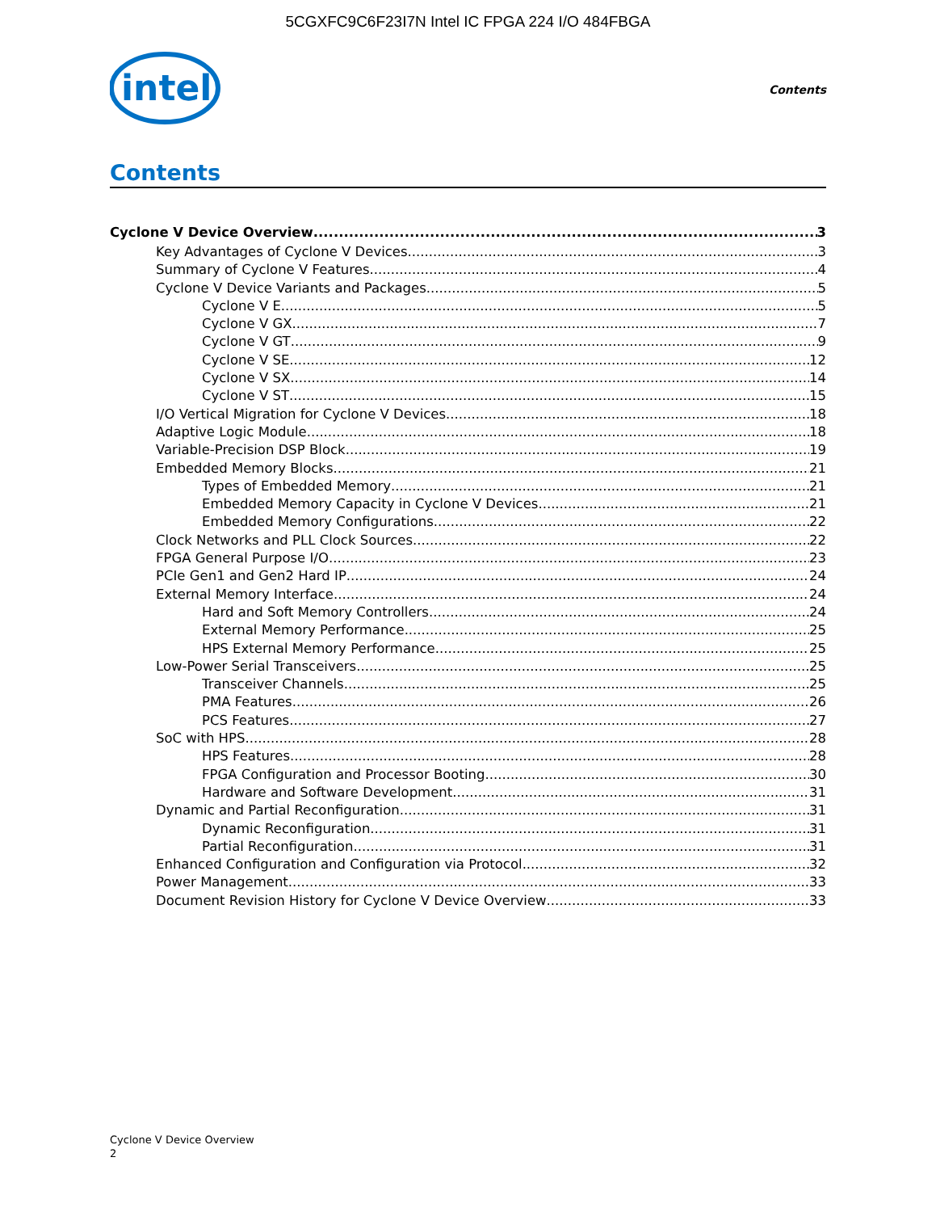5CGXFC9C6F23I7N Intel IC FPGA 224 I/O 484FBGA
intel
Contents
Contents
Cyclone V Device Overview 3
Key Advantages of Cyclone V Devices 3
Summary of Cyclone V Features 4
Cyclone V Device Variants and Packages 5
Cyclone V E 5
Cyclone V GX 7
Cyclone V GT 9
Cyclone V SE 12
Cyclone V SX 14
Cyclone V ST 15
I/O Vertical Migration for Cyclone V Devices 18
Adaptive Logic Module 18
Variable-Precision DSP Block 19
Embedded Memory Blocks 21
Types of Embedded Memory 21
Embedded Memory Capacity in Cyclone V Devices 21
Embedded Memory Configurations 22
Clock Networks and PLL Clock Sources 22
FPGA General Purpose I/O 23
PCIe Gen1 and Gen2 Hard IP 24
External Memory Interface 24
Hard and Soft Memory Controllers 24
External Memory Performance 25
HPS External Memory Performance 25
Low-Power Serial Transceivers 25
Transceiver Channels 25
PMA Features 26
PCS Features 27
SoC with HPS 28
HPS Features 28
FPGA Configuration and Processor Booting 30
Hardware and Software Development 31
Dynamic and Partial Reconfiguration 31
Dynamic Reconfiguration 31
Partial Reconfiguration 31
Enhanced Configuration and Configuration via Protocol 32
Power Management 33
Document Revision History for Cyclone V Device Overview 33
Cyclone V Device Overview
2